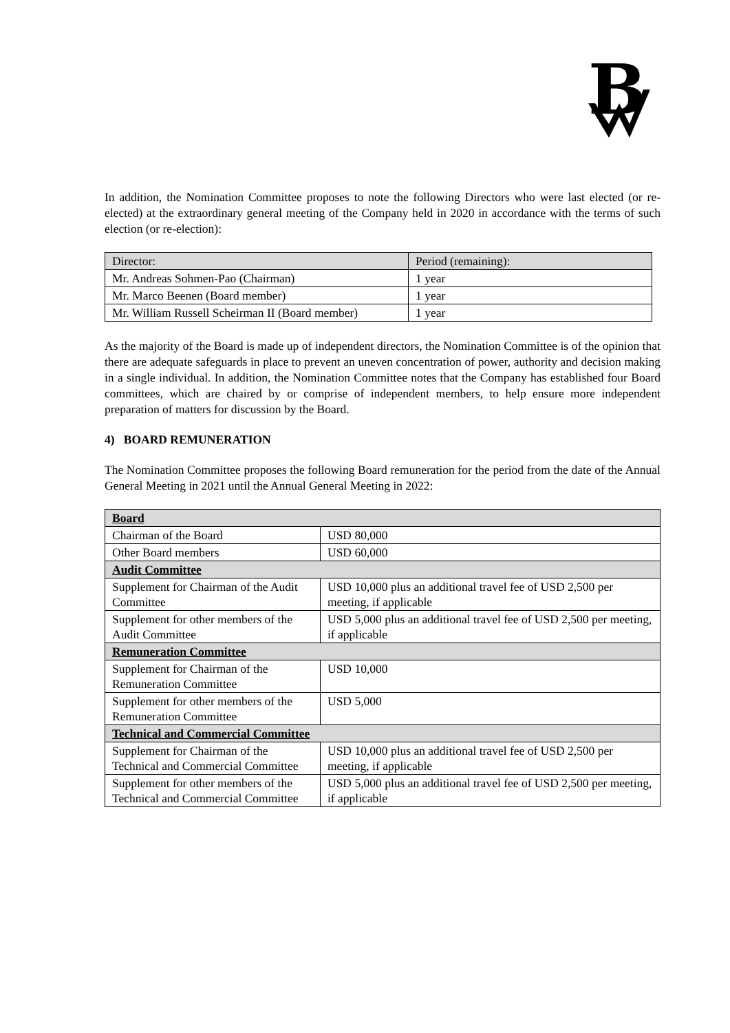B
In addition, the Nomination Committee proposes to note the following Directors who were last elected (or re-elected) at the extraordinary general meeting of the Company held in 2020 in accordance with the terms of such election (or re-election):
| Director: | Period (remaining): |
| Mr. Andreas Sohmen-Pao (Chairman) | 1 year |
| Mr. Marco Beenen (Board member) | 1 year |
| Mr. William Russell Scheirman II (Board member) | 1 year |
As the majority of the Board is made up of independent directors, the Nomination Committee is of the opinion that there are adequate safeguards in place to prevent an uneven concentration of power, authority and decision making in a single individual. In addition, the Nomination Committee notes that the Company has established four Board committees, which are chaired by or comprise of independent members, to help ensure more independent preparation of matters for discussion by the Board.
4) BOARD REMUNERATION
The Nomination Committee proposes the following Board remuneration for the period from the date of the Annual General Meeting in 2021 until the Annual General Meeting in 2022:
| Board | |
| Chairman of the Board | USD 80,000 |
| Other Board members | USD 60,000 |
| Audit Committee | |
| Supplement for Chairman of the Audit Committee | USD 10,000 plus an additional travel fee of USD 2,500 per meeting, if applicable |
| Supplement for other members of the Audit Committee | USD 5,000 plus an additional travel fee of USD 2,500 per meeting, if applicable |
| Remuneration Committee | |
| Supplement for Chairman of the Remuneration Committee | USD 10,000 |
| Supplement for other members of the Remuneration Committee | USD 5,000 |
| Technical and Commercial Committee | |
| Supplement for Chairman of the Technical and Commercial Committee | USD 10,000 plus an additional travel fee of USD 2,500 per meeting, if applicable |
| Supplement for other members of the Technical and Commercial Committee | USD 5,000 plus an additional travel fee of USD 2,500 per meeting, if applicable |